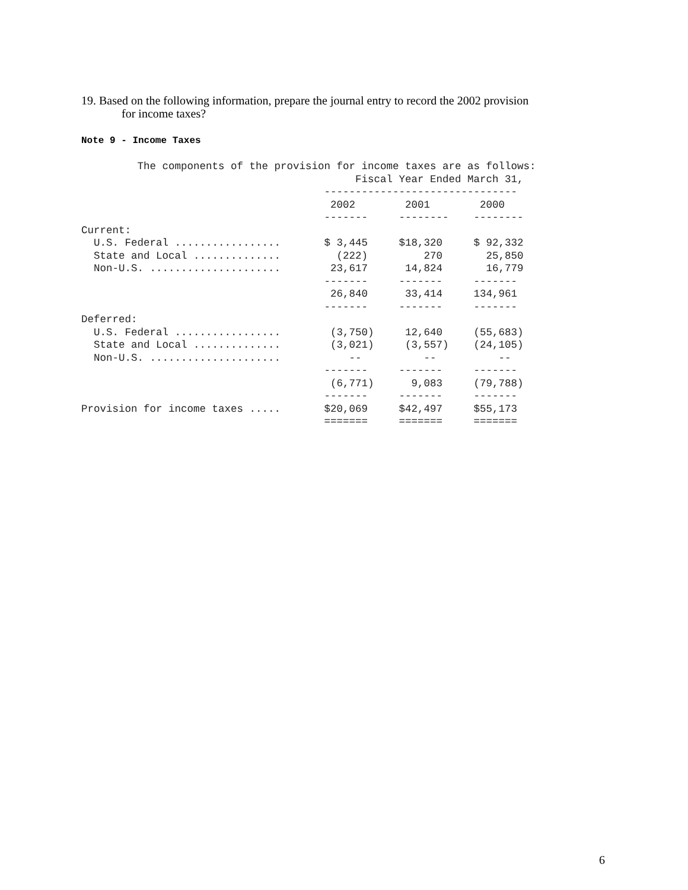19. Based on the following information, prepare the journal entry to record the 2002 provision
for income taxes?
Note 9 - Income Taxes
         The components of the provision for income taxes are as follows:
                                            Fiscal Year Ended March 31,
                                       -------------------------------
                                        2002        2001        2000
                                       -------     --------    --------
Current:
  U.S. Federal .................       $ 3,445     $18,320     $ 92,332
  State and Local ..............         (222)         270       25,850
  Non-U.S. .....................        23,617      14,824       16,779
                                       -------     -------     -------
                                        26,840      33,414     134,961
                                       -------     -------     -------
Deferred:
  U.S. Federal .................        (3,750)     12,640     (55,683)
  State and Local ..............        (3,021)     (3,557)    (24,105)
  Non-U.S. .....................           --          --          --
                                       -------     -------     -------
                                        (6,771)      9,083     (79,788)
                                       -------     -------     -------
Provision for income taxes .....       $20,069     $42,497     $55,173
                                       =======     =======     =======
6